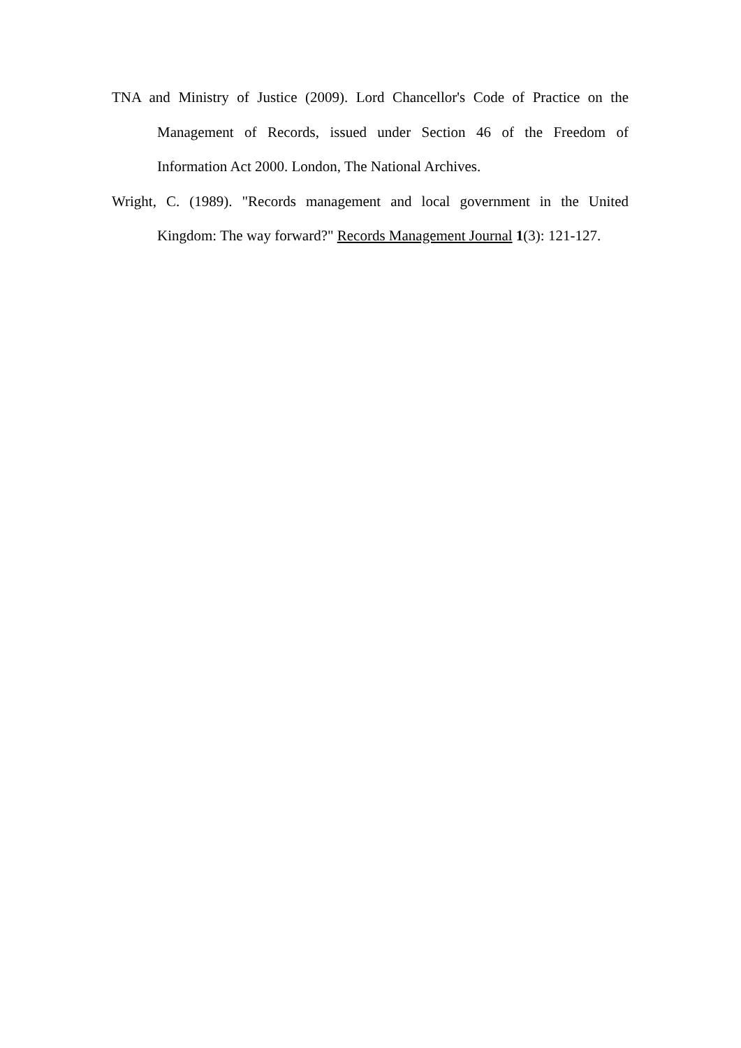TNA and Ministry of Justice (2009). Lord Chancellor's Code of Practice on the Management of Records, issued under Section 46 of the Freedom of Information Act 2000. London, The National Archives.
Wright, C. (1989). "Records management and local government in the United Kingdom: The way forward?" Records Management Journal 1(3): 121-127.